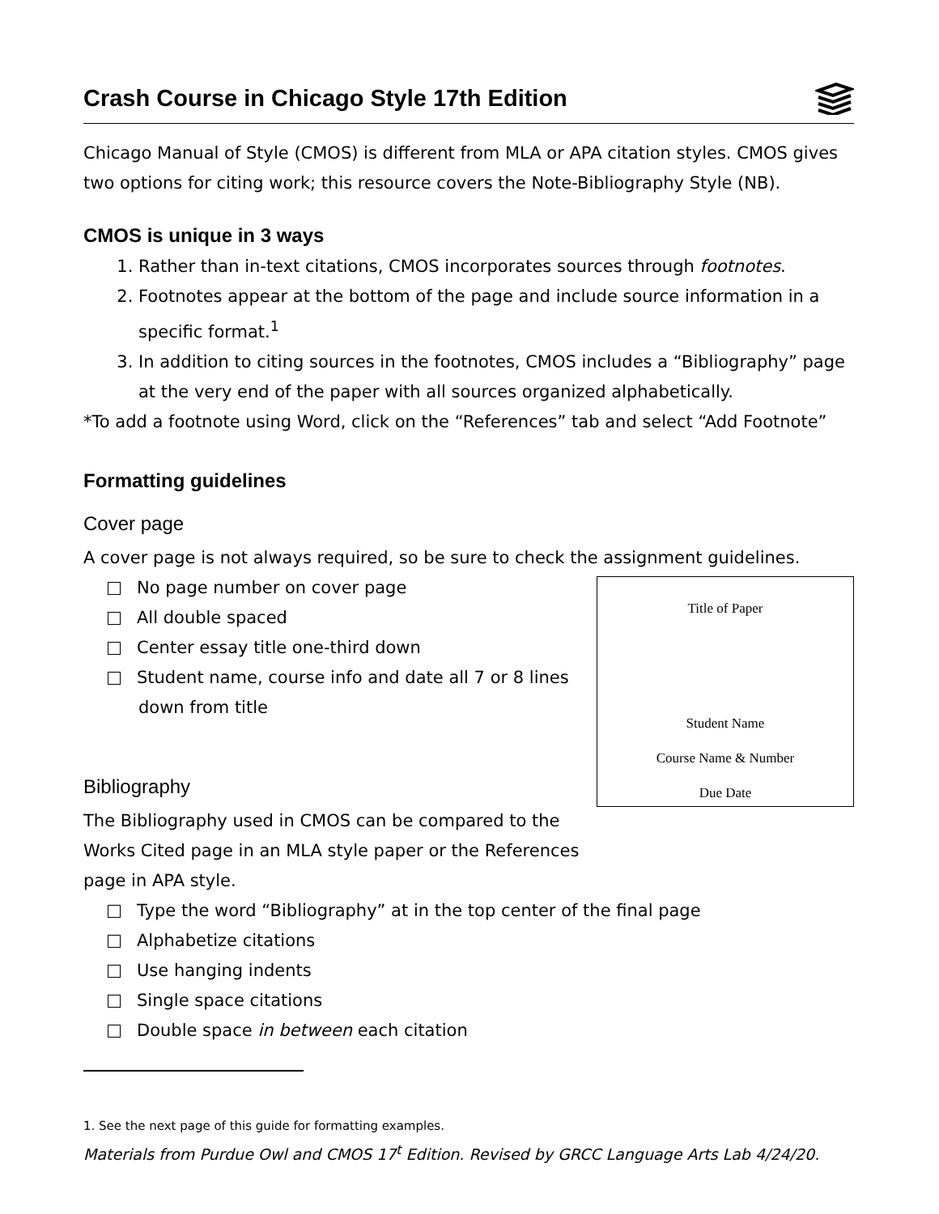Crash Course in Chicago Style 17th Edition
Chicago Manual of Style (CMOS) is different from MLA or APA citation styles. CMOS gives two options for citing work; this resource covers the Note-Bibliography Style (NB).
CMOS is unique in 3 ways
1. Rather than in-text citations, CMOS incorporates sources through footnotes.
2. Footnotes appear at the bottom of the page and include source information in a specific format.<sup>1</sup>
3. In addition to citing sources in the footnotes, CMOS includes a “Bibliography” page at the very end of the paper with all sources organized alphabetically.
*To add a footnote using Word, click on the “References” tab and select “Add Footnote”
Formatting guidelines
Cover page
A cover page is not always required, so be sure to check the assignment guidelines.
No page number on cover page
All double spaced
Center essay title one-third down
Student name, course info and date all 7 or 8 lines down from title
Bibliography
The Bibliography used in CMOS can be compared to the Works Cited page in an MLA style paper or the References page in APA style.
Title of Paper
Student Name
Course Name & Number
Due Date
Type the word “Bibliography” at in the top center of the final page
Alphabetize citations
Use hanging indents
Single space citations
Double space in between each citation
1. See the next page of this guide for formatting examples.
Materials from Purdue Owl and CMOS 17<sup>t</sup> Edition. Revised by GRCC Language Arts Lab 4/24/20.